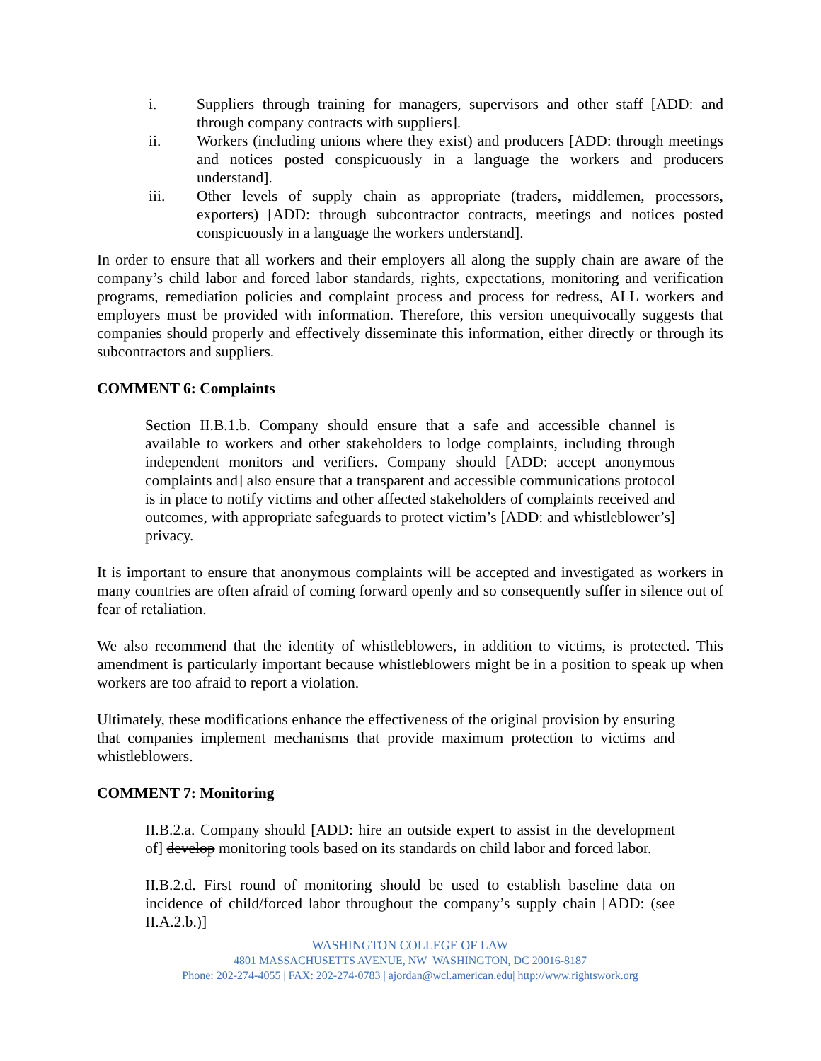i. Suppliers through training for managers, supervisors and other staff [ADD: and through company contracts with suppliers].
ii. Workers (including unions where they exist) and producers [ADD: through meetings and notices posted conspicuously in a language the workers and producers understand].
iii. Other levels of supply chain as appropriate (traders, middlemen, processors, exporters) [ADD: through subcontractor contracts, meetings and notices posted conspicuously in a language the workers understand].
In order to ensure that all workers and their employers all along the supply chain are aware of the company’s child labor and forced labor standards, rights, expectations, monitoring and verification programs, remediation policies and complaint process and process for redress, ALL workers and employers must be provided with information. Therefore, this version unequivocally suggests that companies should properly and effectively disseminate this information, either directly or through its subcontractors and suppliers.
COMMENT 6: Complaints
Section II.B.1.b. Company should ensure that a safe and accessible channel is available to workers and other stakeholders to lodge complaints, including through independent monitors and verifiers. Company should [ADD: accept anonymous complaints and] also ensure that a transparent and accessible communications protocol is in place to notify victims and other affected stakeholders of complaints received and outcomes, with appropriate safeguards to protect victim’s [ADD: and whistleblower’s] privacy.
It is important to ensure that anonymous complaints will be accepted and investigated as workers in many countries are often afraid of coming forward openly and so consequently suffer in silence out of fear of retaliation.
We also recommend that the identity of whistleblowers, in addition to victims, is protected. This amendment is particularly important because whistleblowers might be in a position to speak up when workers are too afraid to report a violation.
Ultimately, these modifications enhance the effectiveness of the original provision by ensuring that companies implement mechanisms that provide maximum protection to victims and whistleblowers.
COMMENT 7: Monitoring
II.B.2.a. Company should [ADD: hire an outside expert to assist in the development of] develop monitoring tools based on its standards on child labor and forced labor.
II.B.2.d. First round of monitoring should be used to establish baseline data on incidence of child/forced labor throughout the company’s supply chain [ADD: (see II.A.2.b.)]
WASHINGTON COLLEGE OF LAW
4801 MASSACHUSETTS AVENUE, NW WASHINGTON, DC 20016-8187
Phone: 202-274-4055 | FAX: 202-274-0783 | ajordan@wcl.american.edu| http://www.rightswork.org